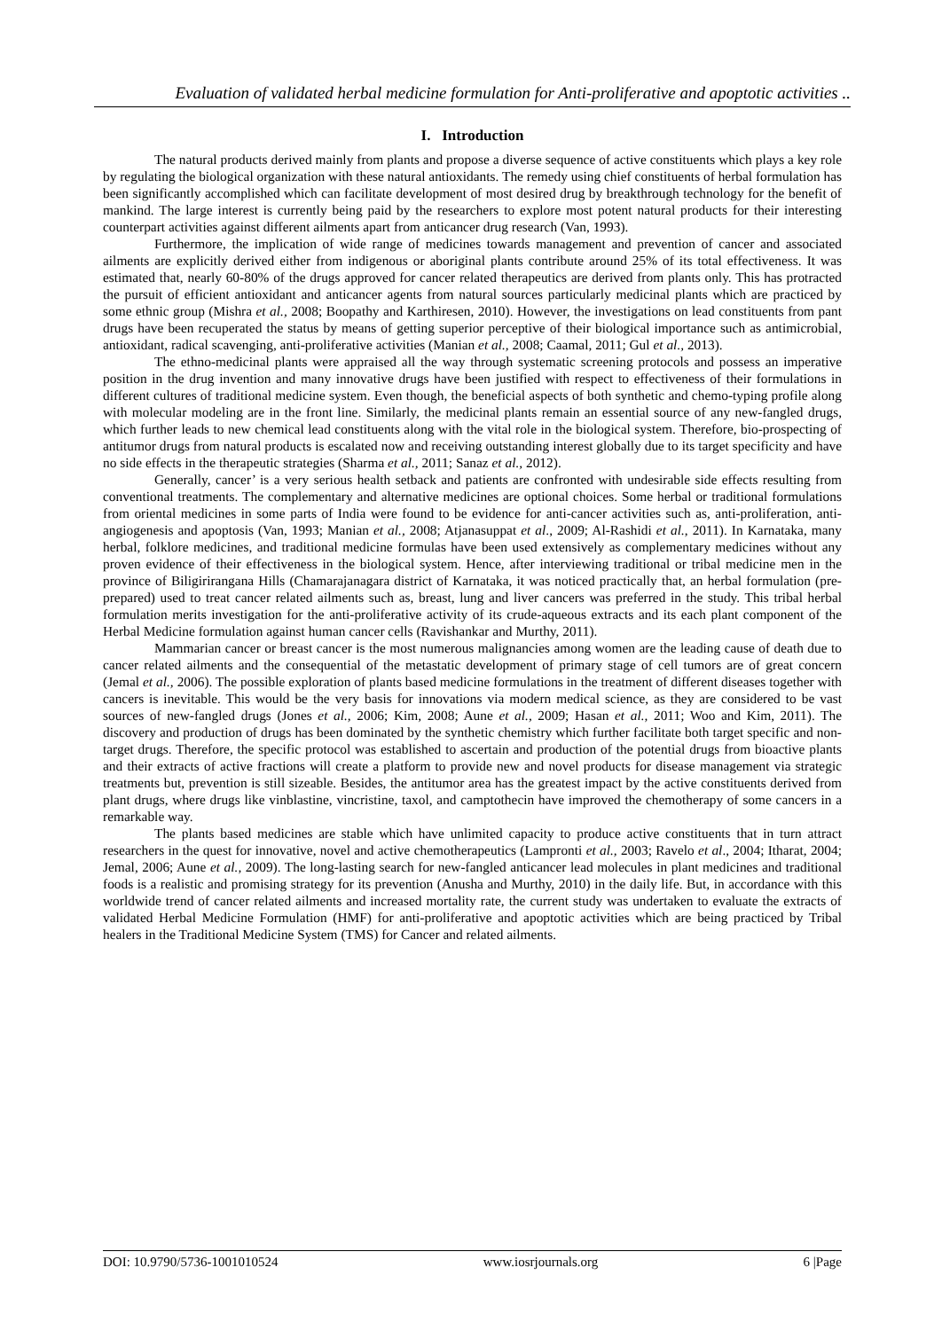Evaluation of validated herbal medicine formulation for Anti-proliferative and apoptotic activities ..
I. Introduction
The natural products derived mainly from plants and propose a diverse sequence of active constituents which plays a key role by regulating the biological organization with these natural antioxidants. The remedy using chief constituents of herbal formulation has been significantly accomplished which can facilitate development of most desired drug by breakthrough technology for the benefit of mankind. The large interest is currently being paid by the researchers to explore most potent natural products for their interesting counterpart activities against different ailments apart from anticancer drug research (Van, 1993).
Furthermore, the implication of wide range of medicines towards management and prevention of cancer and associated ailments are explicitly derived either from indigenous or aboriginal plants contribute around 25% of its total effectiveness. It was estimated that, nearly 60-80% of the drugs approved for cancer related therapeutics are derived from plants only. This has protracted the pursuit of efficient antioxidant and anticancer agents from natural sources particularly medicinal plants which are practiced by some ethnic group (Mishra et al., 2008; Boopathy and Karthiresen, 2010). However, the investigations on lead constituents from pant drugs have been recuperated the status by means of getting superior perceptive of their biological importance such as antimicrobial, antioxidant, radical scavenging, anti-proliferative activities (Manian et al., 2008; Caamal, 2011; Gul et al., 2013).
The ethno-medicinal plants were appraised all the way through systematic screening protocols and possess an imperative position in the drug invention and many innovative drugs have been justified with respect to effectiveness of their formulations in different cultures of traditional medicine system. Even though, the beneficial aspects of both synthetic and chemo-typing profile along with molecular modeling are in the front line. Similarly, the medicinal plants remain an essential source of any new-fangled drugs, which further leads to new chemical lead constituents along with the vital role in the biological system. Therefore, bio-prospecting of antitumor drugs from natural products is escalated now and receiving outstanding interest globally due to its target specificity and have no side effects in the therapeutic strategies (Sharma et al., 2011; Sanaz et al., 2012).
Generally, cancer’ is a very serious health setback and patients are confronted with undesirable side effects resulting from conventional treatments. The complementary and alternative medicines are optional choices. Some herbal or traditional formulations from oriental medicines in some parts of India were found to be evidence for anti-cancer activities such as, anti-proliferation, anti-angiogenesis and apoptosis (Van, 1993; Manian et al., 2008; Atjanasuppat et al., 2009; Al-Rashidi et al., 2011). In Karnataka, many herbal, folklore medicines, and traditional medicine formulas have been used extensively as complementary medicines without any proven evidence of their effectiveness in the biological system. Hence, after interviewing traditional or tribal medicine men in the province of Biligirirangana Hills (Chamarajanagara district of Karnataka, it was noticed practically that, an herbal formulation (pre-prepared) used to treat cancer related ailments such as, breast, lung and liver cancers was preferred in the study. This tribal herbal formulation merits investigation for the anti-proliferative activity of its crude-aqueous extracts and its each plant component of the Herbal Medicine formulation against human cancer cells (Ravishankar and Murthy, 2011).
Mammarian cancer or breast cancer is the most numerous malignancies among women are the leading cause of death due to cancer related ailments and the consequential of the metastatic development of primary stage of cell tumors are of great concern (Jemal et al., 2006). The possible exploration of plants based medicine formulations in the treatment of different diseases together with cancers is inevitable. This would be the very basis for innovations via modern medical science, as they are considered to be vast sources of new-fangled drugs (Jones et al., 2006; Kim, 2008; Aune et al., 2009; Hasan et al., 2011; Woo and Kim, 2011). The discovery and production of drugs has been dominated by the synthetic chemistry which further facilitate both target specific and non-target drugs. Therefore, the specific protocol was established to ascertain and production of the potential drugs from bioactive plants and their extracts of active fractions will create a platform to provide new and novel products for disease management via strategic treatments but, prevention is still sizeable. Besides, the antitumor area has the greatest impact by the active constituents derived from plant drugs, where drugs like vinblastine, vincristine, taxol, and camptothecin have improved the chemotherapy of some cancers in a remarkable way.
The plants based medicines are stable which have unlimited capacity to produce active constituents that in turn attract researchers in the quest for innovative, novel and active chemotherapeutics (Lampronti et al., 2003; Ravelo et al., 2004; Itharat, 2004; Jemal, 2006; Aune et al., 2009). The long-lasting search for new-fangled anticancer lead molecules in plant medicines and traditional foods is a realistic and promising strategy for its prevention (Anusha and Murthy, 2010) in the daily life. But, in accordance with this worldwide trend of cancer related ailments and increased mortality rate, the current study was undertaken to evaluate the extracts of validated Herbal Medicine Formulation (HMF) for anti-proliferative and apoptotic activities which are being practiced by Tribal healers in the Traditional Medicine System (TMS) for Cancer and related ailments.
DOI: 10.9790/5736-1001010524 www.iosrjournals.org 6 |Page